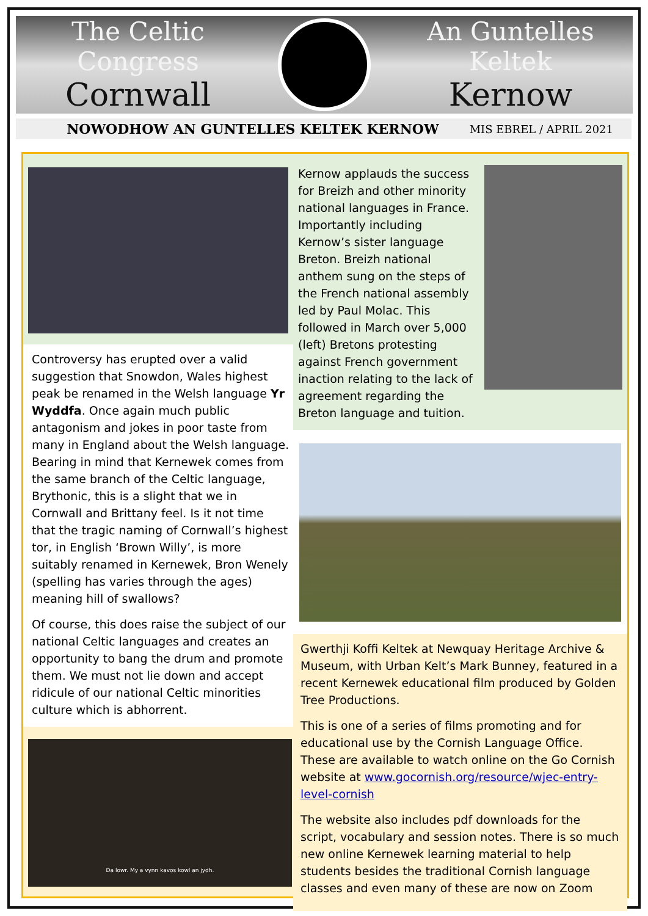The Celtic Congress
Cornwall
An Guntelles Keltek
Kernow
NOWODHOW AN GUNTELLES KELTEK KERNOW MIS EBREL / APRIL 2021
Controversy has erupted over a valid suggestion that Snowdon, Wales highest peak be renamed in the Welsh language Yr Wyddfa. Once again much public antagonism and jokes in poor taste from many in England about the Welsh language. Bearing in mind that Kernewek comes from the same branch of the Celtic language, Brythonic, this is a slight that we in Cornwall and Brittany feel. Is it not time that the tragic naming of Cornwall’s highest tor, in English ‘Brown Willy’, is more suitably renamed in Kernewek, Bron Wenely (spelling has varies through the ages) meaning hill of swallows?
Of course, this does raise the subject of our national Celtic languages and creates an opportunity to bang the drum and promote them. We must not lie down and accept ridicule of our national Celtic minorities culture which is abhorrent.
Da lowr. My a vynn kavos kowl an jydh.
Kernow applauds the success for Breizh and other minority national languages in France. Importantly including Kernow’s sister language Breton. Breizh national anthem sung on the steps of the French national assembly led by Paul Molac. This followed in March over 5,000 (left) Bretons protesting against French government inaction relating to the lack of agreement regarding the Breton language and tuition.
Gwerthji Koffi Keltek at Newquay Heritage Archive & Museum, with Urban Kelt’s Mark Bunney, featured in a recent Kernewek educational film produced by Golden Tree Productions.
This is one of a series of films promoting and for educational use by the Cornish Language Office. These are available to watch online on the Go Cornish website at www.gocornish.org/resource/wjec-entry-level-cornish
The website also includes pdf downloads for the script, vocabulary and session notes. There is so much new online Kernewek learning material to help students besides the traditional Cornish language classes and even many of these are now on Zoom